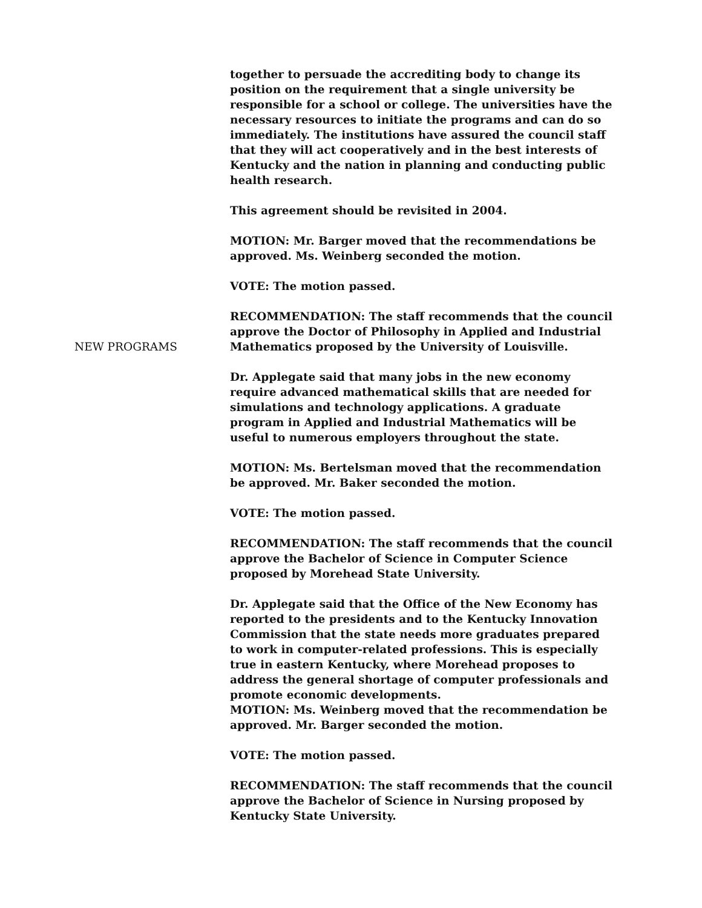together to persuade the accrediting body to change its position on the requirement that a single university be responsible for a school or college. The universities have the necessary resources to initiate the programs and can do so immediately. The institutions have assured the council staff that they will act cooperatively and in the best interests of Kentucky and the nation in planning and conducting public health research.
This agreement should be revisited in 2004.
MOTION: Mr. Barger moved that the recommendations be approved. Ms. Weinberg seconded the motion.
VOTE: The motion passed.
NEW PROGRAMS RECOMMENDATION: The staff recommends that the council approve the Doctor of Philosophy in Applied and Industrial Mathematics proposed by the University of Louisville.
Dr. Applegate said that many jobs in the new economy require advanced mathematical skills that are needed for simulations and technology applications. A graduate program in Applied and Industrial Mathematics will be useful to numerous employers throughout the state.
MOTION: Ms. Bertelsman moved that the recommendation be approved. Mr. Baker seconded the motion.
VOTE: The motion passed.
RECOMMENDATION: The staff recommends that the council approve the Bachelor of Science in Computer Science proposed by Morehead State University.
Dr. Applegate said that the Office of the New Economy has reported to the presidents and to the Kentucky Innovation Commission that the state needs more graduates prepared to work in computer-related professions. This is especially true in eastern Kentucky, where Morehead proposes to address the general shortage of computer professionals and promote economic developments.
MOTION: Ms. Weinberg moved that the recommendation be approved. Mr. Barger seconded the motion.
VOTE: The motion passed.
RECOMMENDATION: The staff recommends that the council approve the Bachelor of Science in Nursing proposed by Kentucky State University.